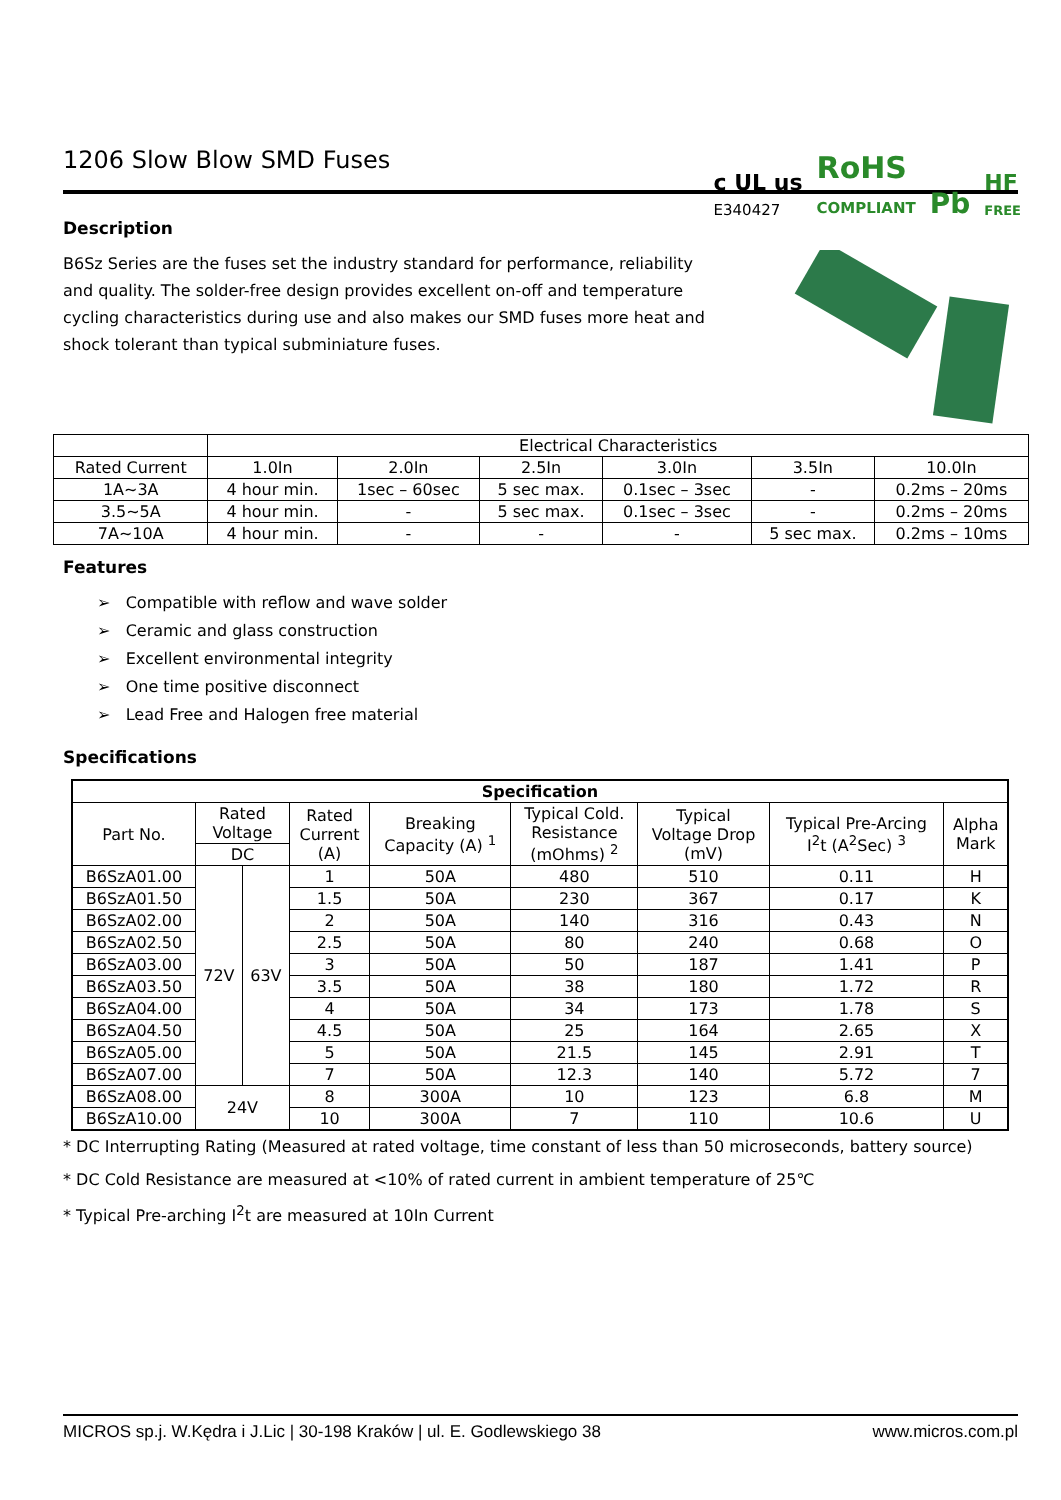1206 Slow Blow SMD Fuses
c UL us
E340427 RoHS
COMPLIANT Pb HF
FREE
Description
B6Sz Series are the fuses set the industry standard for performance, reliability and quality. The solder-free design provides excellent on-off and temperature cycling characteristics during use and also makes our SMD fuses more heat and shock tolerant than typical subminiature fuses.
| | Electrical Characteristics | | | | | |
| Rated Current | 1.0In | 2.0In | 2.5In | 3.0In | 3.5In | 10.0In |
| 1A~3A | 4 hour min. | 1sec – 60sec | 5 sec max. | 0.1sec – 3sec | - | 0.2ms – 20ms |
| 3.5~5A | 4 hour min. | - | 5 sec max. | 0.1sec – 3sec | - | 0.2ms – 20ms |
| 7A~10A | 4 hour min. | - | - | - | 5 sec max. | 0.2ms – 10ms |
Features
➢ Compatible with reflow and wave solder
➢ Ceramic and glass construction
➢ Excellent environmental integrity
➢ One time positive disconnect
➢ Lead Free and Halogen free material
Specifications
| Specification | | | | | | | | |
| --- | --- | --- | --- | --- | --- | --- | --- | --- |
| Part No. | Rated Voltage | | Rated Current (A) | Breaking Capacity (A) <sup>1</sup> | Typical Cold. Resistance (mOhms) <sup>2</sup> | Typical Voltage Drop (mV) | Typical Pre-Arcing I<sup>2</sup>t (A<sup>2</sup>Sec) <sup>3</sup> | Alpha Mark |
| | DC | | | | | | | |
| B6SzA01.00 | 72V | 63V | 1 | 50A | 480 | 510 | 0.11 | H |
| B6SzA01.50 | | | 1.5 | 50A | 230 | 367 | 0.17 | K |
| B6SzA02.00 | | | 2 | 50A | 140 | 316 | 0.43 | N |
| B6SzA02.50 | | | 2.5 | 50A | 80 | 240 | 0.68 | O |
| B6SzA03.00 | | | 3 | 50A | 50 | 187 | 1.41 | P |
| B6SzA03.50 | | | 3.5 | 50A | 38 | 180 | 1.72 | R |
| B6SzA04.00 | | | 4 | 50A | 34 | 173 | 1.78 | S |
| B6SzA04.50 | | | 4.5 | 50A | 25 | 164 | 2.65 | X |
| B6SzA05.00 | | | 5 | 50A | 21.5 | 145 | 2.91 | T |
| B6SzA07.00 | | | 7 | 50A | 12.3 | 140 | 5.72 | 7 |
| B6SzA08.00 | 24V | | 8 | 300A | 10 | 123 | 6.8 | M |
| B6SzA10.00 | | | 10 | 300A | 7 | 110 | 10.6 | U |
* DC Interrupting Rating (Measured at rated voltage, time constant of less than 50 microseconds, battery source)
* DC Cold Resistance are measured at <10% of rated current in ambient temperature of 25℃
* Typical Pre-arching I<sup>2</sup>t are measured at 10In Current
MICROS sp.j. W.Kędra i J.Lic | 30-198 Kraków | ul. E. Godlewskiego 38 www.micros.com.pl